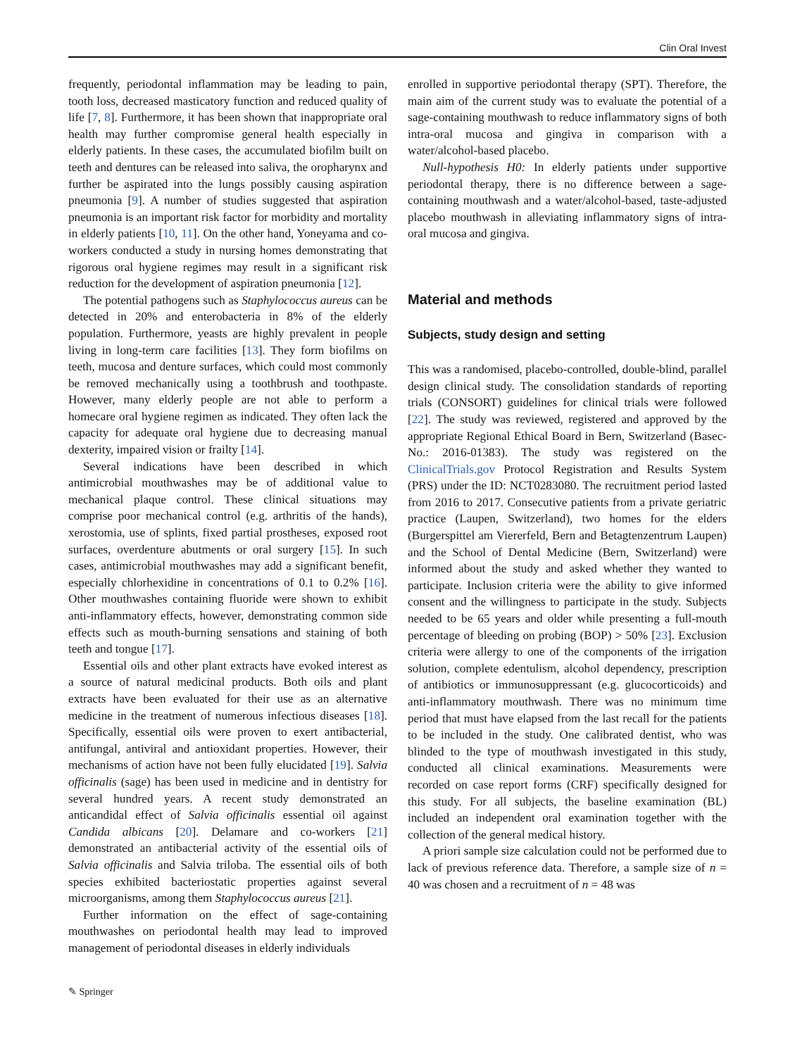Clin Oral Invest
frequently, periodontal inflammation may be leading to pain, tooth loss, decreased masticatory function and reduced quality of life [7, 8]. Furthermore, it has been shown that inappropriate oral health may further compromise general health especially in elderly patients. In these cases, the accumulated biofilm built on teeth and dentures can be released into saliva, the oropharynx and further be aspirated into the lungs possibly causing aspiration pneumonia [9]. A number of studies suggested that aspiration pneumonia is an important risk factor for morbidity and mortality in elderly patients [10, 11]. On the other hand, Yoneyama and co-workers conducted a study in nursing homes demonstrating that rigorous oral hygiene regimes may result in a significant risk reduction for the development of aspiration pneumonia [12].
The potential pathogens such as Staphylococcus aureus can be detected in 20% and enterobacteria in 8% of the elderly population. Furthermore, yeasts are highly prevalent in people living in long-term care facilities [13]. They form biofilms on teeth, mucosa and denture surfaces, which could most commonly be removed mechanically using a toothbrush and toothpaste. However, many elderly people are not able to perform a homecare oral hygiene regimen as indicated. They often lack the capacity for adequate oral hygiene due to decreasing manual dexterity, impaired vision or frailty [14].
Several indications have been described in which antimicrobial mouthwashes may be of additional value to mechanical plaque control. These clinical situations may comprise poor mechanical control (e.g. arthritis of the hands), xerostomia, use of splints, fixed partial prostheses, exposed root surfaces, overdenture abutments or oral surgery [15]. In such cases, antimicrobial mouthwashes may add a significant benefit, especially chlorhexidine in concentrations of 0.1 to 0.2% [16]. Other mouthwashes containing fluoride were shown to exhibit anti-inflammatory effects, however, demonstrating common side effects such as mouth-burning sensations and staining of both teeth and tongue [17].
Essential oils and other plant extracts have evoked interest as a source of natural medicinal products. Both oils and plant extracts have been evaluated for their use as an alternative medicine in the treatment of numerous infectious diseases [18]. Specifically, essential oils were proven to exert antibacterial, antifungal, antiviral and antioxidant properties. However, their mechanisms of action have not been fully elucidated [19]. Salvia officinalis (sage) has been used in medicine and in dentistry for several hundred years. A recent study demonstrated an anticandidal effect of Salvia officinalis essential oil against Candida albicans [20]. Delamare and co-workers [21] demonstrated an antibacterial activity of the essential oils of Salvia officinalis and Salvia triloba. The essential oils of both species exhibited bacteriostatic properties against several microorganisms, among them Staphylococcus aureus [21].
Further information on the effect of sage-containing mouthwashes on periodontal health may lead to improved management of periodontal diseases in elderly individuals
enrolled in supportive periodontal therapy (SPT). Therefore, the main aim of the current study was to evaluate the potential of a sage-containing mouthwash to reduce inflammatory signs of both intra-oral mucosa and gingiva in comparison with a water/alcohol-based placebo.
Null-hypothesis H0: In elderly patients under supportive periodontal therapy, there is no difference between a sage-containing mouthwash and a water/alcohol-based, taste-adjusted placebo mouthwash in alleviating inflammatory signs of intra-oral mucosa and gingiva.
Material and methods
Subjects, study design and setting
This was a randomised, placebo-controlled, double-blind, parallel design clinical study. The consolidation standards of reporting trials (CONSORT) guidelines for clinical trials were followed [22]. The study was reviewed, registered and approved by the appropriate Regional Ethical Board in Bern, Switzerland (Basec-No.: 2016-01383). The study was registered on the ClinicalTrials.gov Protocol Registration and Results System (PRS) under the ID: NCT0283080. The recruitment period lasted from 2016 to 2017. Consecutive patients from a private geriatric practice (Laupen, Switzerland), two homes for the elders (Burgerspittel am Viererfeld, Bern and Betagtenzentrum Laupen) and the School of Dental Medicine (Bern, Switzerland) were informed about the study and asked whether they wanted to participate. Inclusion criteria were the ability to give informed consent and the willingness to participate in the study. Subjects needed to be 65 years and older while presenting a full-mouth percentage of bleeding on probing (BOP) > 50% [23]. Exclusion criteria were allergy to one of the components of the irrigation solution, complete edentulism, alcohol dependency, prescription of antibiotics or immunosuppressant (e.g. glucocorticoids) and anti-inflammatory mouthwash. There was no minimum time period that must have elapsed from the last recall for the patients to be included in the study. One calibrated dentist, who was blinded to the type of mouthwash investigated in this study, conducted all clinical examinations. Measurements were recorded on case report forms (CRF) specifically designed for this study. For all subjects, the baseline examination (BL) included an independent oral examination together with the collection of the general medical history.
A priori sample size calculation could not be performed due to lack of previous reference data. Therefore, a sample size of n = 40 was chosen and a recruitment of n = 48 was
✎ Springer